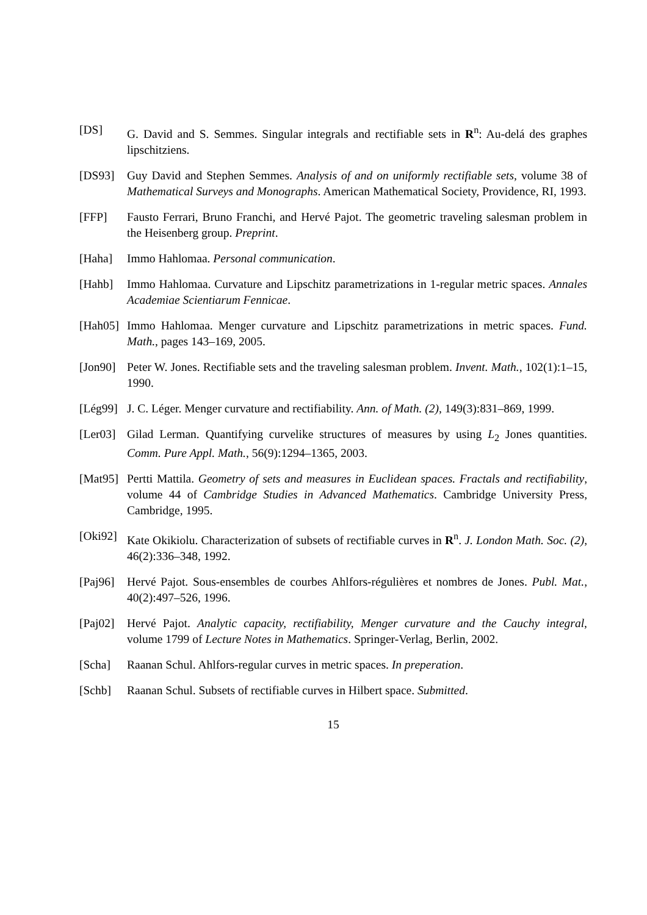[DS] G. David and S. Semmes. Singular integrals and rectifiable sets in R<sup>n</sup>: Au-delá des graphes lipschitziens.
[DS93] Guy David and Stephen Semmes. Analysis of and on uniformly rectifiable sets, volume 38 of Mathematical Surveys and Monographs. American Mathematical Society, Providence, RI, 1993.
[FFP] Fausto Ferrari, Bruno Franchi, and Hervé Pajot. The geometric traveling salesman problem in the Heisenberg group. Preprint.
[Haha] Immo Hahlomaa. Personal communication.
[Hahb] Immo Hahlomaa. Curvature and Lipschitz parametrizations in 1-regular metric spaces. Annales Academiae Scientiarum Fennicae.
[Hah05]
Immo Hahlomaa. Menger curvature and Lipschitz parametrizations in metric spaces. Fund. Math., pages 143–169, 2005.
[Jon90]
Peter W. Jones. Rectifiable sets and the traveling salesman problem. Invent. Math., 102(1):1–15, 1990.
[Lég99]
J. C. Léger. Menger curvature and rectifiability. Ann. of Math. (2), 149(3):831–869, 1999.
[Ler03]
Gilad Lerman. Quantifying curvelike structures of measures by using L<sub>2</sub> Jones quantities. Comm. Pure Appl. Math., 56(9):1294–1365, 2003.
[Mat95]
Pertti Mattila. Geometry of sets and measures in Euclidean spaces. Fractals and rectifiability, volume 44 of Cambridge Studies in Advanced Mathematics. Cambridge University Press, Cambridge, 1995.
[Oki92]
Kate Okikiolu. Characterization of subsets of rectifiable curves in R<sup>n</sup>. J. London Math. Soc. (2), 46(2):336–348, 1992.
[Paj96]
Hervé Pajot. Sous-ensembles de courbes Ahlfors-régulières et nombres de Jones. Publ. Mat., 40(2):497–526, 1996.
[Paj02]
Hervé Pajot. Analytic capacity, rectifiability, Menger curvature and the Cauchy integral, volume 1799 of Lecture Notes in Mathematics. Springer-Verlag, Berlin, 2002.
[Scha] Raanan Schul. Ahlfors-regular curves in metric spaces. In preperation.
[Schb] Raanan Schul. Subsets of rectifiable curves in Hilbert space. Submitted.
15